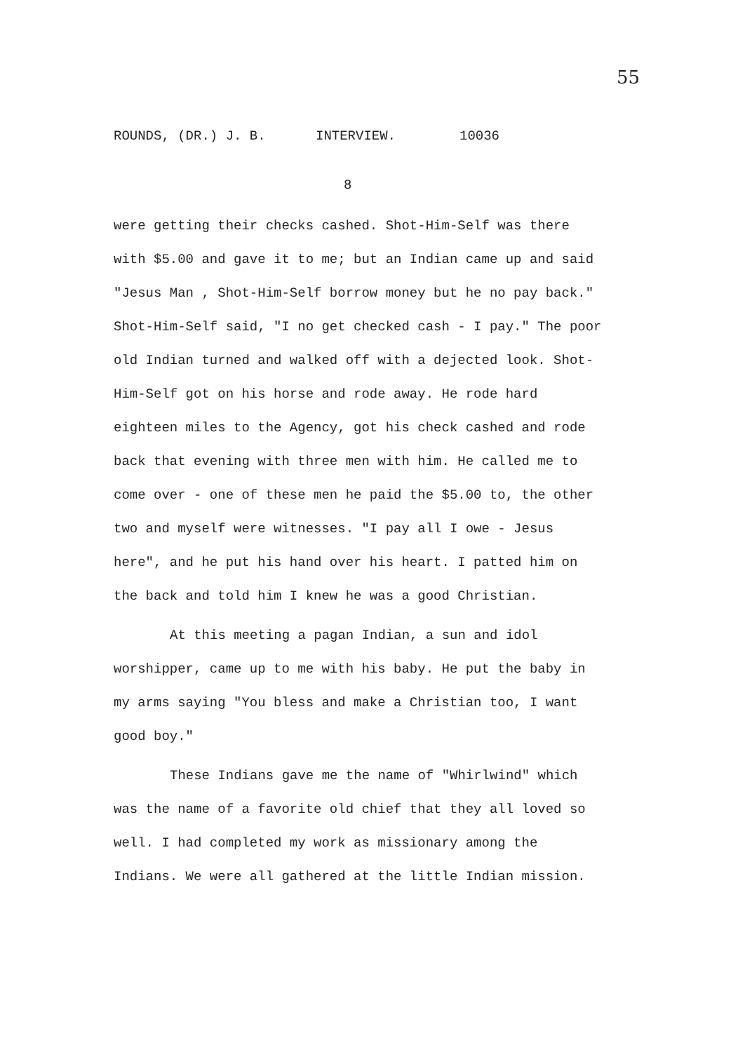55
ROUNDS, (DR.) J. B. INTERVIEW. 10036
8
were getting their checks cashed. Shot-Him-Self was there with $5.00 and gave it to me; but an Indian came up and said "Jesus Man , Shot-Him-Self borrow money but he no pay back." Shot-Him-Self said, "I no get checked cash - I pay." The poor old Indian turned and walked off with a dejected look. Shot-Him-Self got on his horse and rode away. He rode hard eighteen miles to the Agency, got his check cashed and rode back that evening with three men with him. He called me to come over - one of these men he paid the $5.00 to, the other two and myself were witnesses. "I pay all I owe - Jesus here", and he put his hand over his heart. I patted him on the back and told him I knew he was a good Christian.
At this meeting a pagan Indian, a sun and idol worshipper, came up to me with his baby. He put the baby in my arms saying "You bless and make a Christian too, I want good boy."
These Indians gave me the name of "Whirlwind" which was the name of a favorite old chief that they all loved so well. I had completed my work as missionary among the Indians. We were all gathered at the little Indian mission.